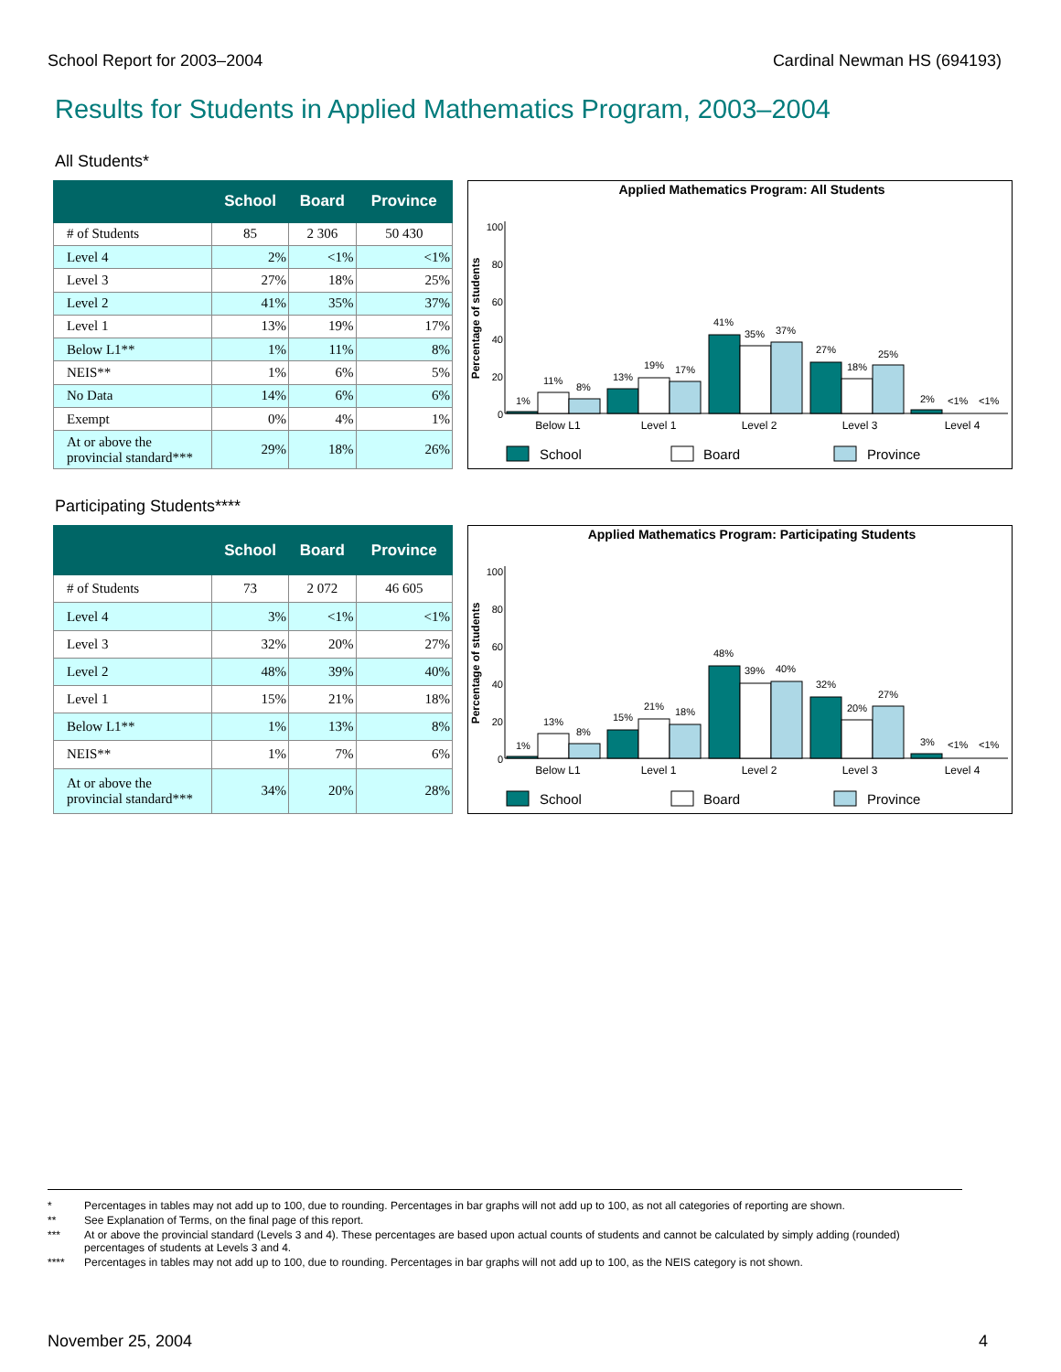School Report for 2003–2004 Cardinal Newman HS (694193)
Results for Students in Applied Mathematics Program, 2003–2004
All Students*
| | School | Board | Province |
| --- | --- | --- | --- |
| # of Students | 85 | 2 306 | 50 430 |
| Level 4 | 2% | <1% | <1% |
| Level 3 | 27% | 18% | 25% |
| Level 2 | 41% | 35% | 37% |
| Level 1 | 13% | 19% | 17% |
| Below L1** | 1% | 11% | 8% |
| NEIS** | 1% | 6% | 5% |
| No Data | 14% | 6% | 6% |
| Exempt | 0% | 4% | 1% |
| At or above the provincial standard*** | 29% | 18% | 26% |
Applied Mathematics Program: All Students
Percentage of students
100
80
60
40
20
0
1%
11%
8%
13%
19%
17%
41%
35%
37%
27%
18%
25%
2%
<1%
<1%
Below L1
Level 1
Level 2
Level 3
Level 4
School
Board
Province
Participating Students****
| | School | Board | Province |
| --- | --- | --- | --- |
| # of Students | 73 | 2 072 | 46 605 |
| Level 4 | 3% | <1% | <1% |
| Level 3 | 32% | 20% | 27% |
| Level 2 | 48% | 39% | 40% |
| Level 1 | 15% | 21% | 18% |
| Below L1** | 1% | 13% | 8% |
| NEIS** | 1% | 7% | 6% |
| At or above the provincial standard*** | 34% | 20% | 28% |
Applied Mathematics Program: Participating Students
Percentage of students
100
80
60
40
20
0
1%
13%
8%
15%
21%
18%
48%
39%
40%
32%
20%
27%
3%
<1%
<1%
Below L1
Level 1
Level 2
Level 3
Level 4
School
Board
Province
* Percentages in tables may not add up to 100, due to rounding. Percentages in bar graphs will not add up to 100, as not all categories of reporting are shown.
** See Explanation of Terms, on the final page of this report.
*** At or above the provincial standard (Levels 3 and 4). These percentages are based upon actual counts of students and cannot be calculated by simply adding (rounded) percentages of students at Levels 3 and 4.
**** Percentages in tables may not add up to 100, due to rounding. Percentages in bar graphs will not add up to 100, as the NEIS category is not shown.
November 25, 2004 4